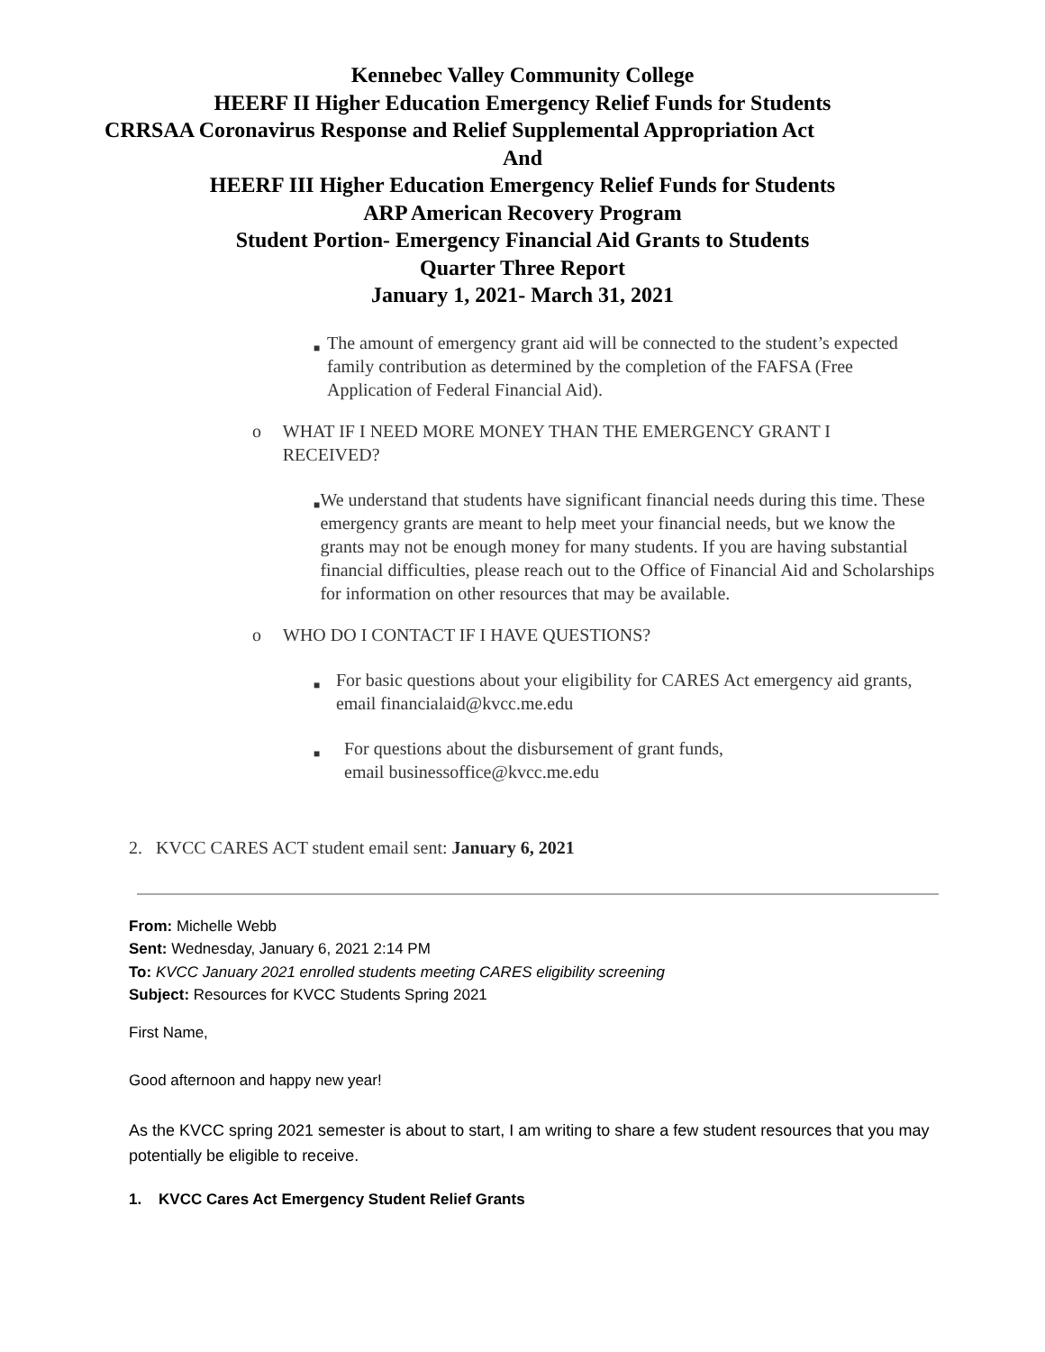Kennebec Valley Community College
HEERF II Higher Education Emergency Relief Funds for Students
CRRSAA Coronavirus Response and Relief Supplemental Appropriation Act
And
HEERF III Higher Education Emergency Relief Funds for Students
ARP American Recovery Program
Student Portion- Emergency Financial Aid Grants to Students
Quarter Three Report
January 1, 2021- March 31, 2021
■
The amount of emergency grant aid will be connected to the student’s expected family contribution as determined by the completion of the FAFSA (Free Application of Federal Financial Aid).
o WHAT IF I NEED MORE MONEY THAN THE EMERGENCY GRANT I RECEIVED?
■
We understand that students have significant financial needs during this time. These emergency grants are meant to help meet your financial needs, but we know the grants may not be enough money for many students. If you are having substantial financial difficulties, please reach out to the Office of Financial Aid and Scholarships for information on other resources that may be available.
o WHO DO I CONTACT IF I HAVE QUESTIONS?
■
For basic questions about your eligibility for CARES Act emergency aid grants, email financialaid@kvcc.me.edu
■
For questions about the disbursement of grant funds,
email businessoffice@kvcc.me.edu
2. KVCC CARES ACT student email sent: January 6, 2021
From: Michelle Webb
Sent: Wednesday, January 6, 2021 2:14 PM
To: KVCC January 2021 enrolled students meeting CARES eligibility screening
Subject: Resources for KVCC Students Spring 2021
First Name,
Good afternoon and happy new year!
As the KVCC spring 2021 semester is about to start, I am writing to share a few student resources that you may potentially be eligible to receive.
1. KVCC Cares Act Emergency Student Relief Grants